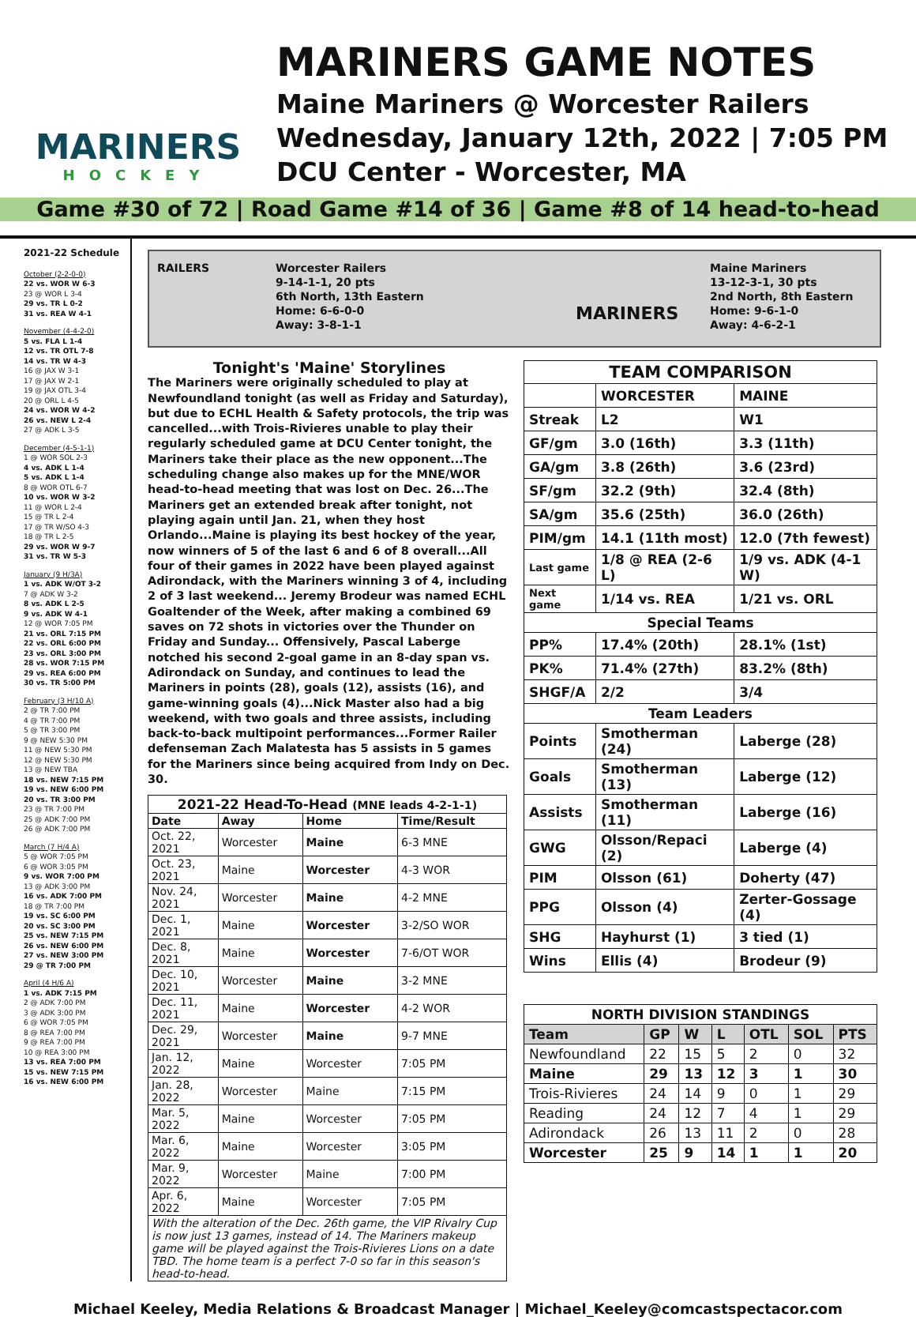MARINERS
HOCKEY
MARINERS GAME NOTES
Maine Mariners @ Worcester Railers
Wednesday, January 12th, 2022 | 7:05 PM
DCU Center - Worcester, MA
Game #30 of 72 | Road Game #14 of 36 | Game #8 of 14 head-to-head
2021-22 Schedule
October (2-2-0-0)
22 vs. WOR W 6-3
23 @ WOR L 3-4
29 vs. TR L 0-2
31 vs. REA W 4-1
November (4-4-2-0)
5 vs. FLA L 1-4
12 vs. TR OTL 7-8
14 vs. TR W 4-3
16 @ JAX W 3-1
17 @ JAX W 2-1
19 @ JAX OTL 3-4
20 @ ORL L 4-5
24 vs. WOR W 4-2
26 vs. NEW L 2-4
27 @ ADK L 3-5
December (4-5-1-1)
1 @ WOR SOL 2-3
4 vs. ADK L 1-4
5 vs. ADK L 1-4
8 @ WOR OTL 6-7
10 vs. WOR W 3-2
11 @ WOR L 2-4
15 @ TR L 2-4
17 @ TR W/SO 4-3
18 @ TR L 2-5
29 vs. WOR W 9-7
31 vs. TR W 5-3
January (9 H/3A)
1 vs. ADK W/OT 3-2
7 @ ADK W 3-2
8 vs. ADK L 2-5
9 vs. ADK W 4-1
12 @ WOR 7:05 PM
21 vs. ORL 7:15 PM
22 vs. ORL 6:00 PM
23 vs. ORL 3:00 PM
28 vs. WOR 7:15 PM
29 vs. REA 6:00 PM
30 vs. TR 5:00 PM
February (3 H/10 A)
2 @ TR 7:00 PM
4 @ TR 7:00 PM
5 @ TR 3:00 PM
9 @ NEW 5:30 PM
11 @ NEW 5:30 PM
12 @ NEW 5:30 PM
13 @ NEW TBA
18 vs. NEW 7:15 PM
19 vs. NEW 6:00 PM
20 vs. TR 3:00 PM
23 @ TR 7:00 PM
25 @ ADK 7:00 PM
26 @ ADK 7:00 PM
March (7 H/4 A)
5 @ WOR 7:05 PM
6 @ WOR 3:05 PM
9 vs. WOR 7:00 PM
13 @ ADK 3:00 PM
16 vs. ADK 7:00 PM
18 @ TR 7:00 PM
19 vs. SC 6:00 PM
20 vs. SC 3:00 PM
25 vs. NEW 7:15 PM
26 vs. NEW 6:00 PM
27 vs. NEW 3:00 PM
29 @ TR 7:00 PM
April (4 H/6 A)
1 vs. ADK 7:15 PM
2 @ ADK 7:00 PM
3 @ ADK 3:00 PM
6 @ WOR 7:05 PM
8 @ REA 7:00 PM
9 @ REA 7:00 PM
10 @ REA 3:00 PM
13 vs. REA 7:00 PM
15 vs. NEW 7:15 PM
16 vs. NEW 6:00 PM
RAILERS Worcester Railers
9-14-1-1, 20 pts
6th North, 13th Eastern
Home: 6-6-0-0
Away: 3-8-1-1
MARINERS
Maine Mariners
13-12-3-1, 30 pts
2nd North, 8th Eastern
Home: 9-6-1-0
Away: 4-6-2-1
Tonight's 'Maine' Storylines
The Mariners were originally scheduled to play at Newfoundland tonight (as well as Friday and Saturday), but due to ECHL Health & Safety protocols, the trip was cancelled...with Trois-Rivieres unable to play their regularly scheduled game at DCU Center tonight, the Mariners take their place as the new opponent...The scheduling change also makes up for the MNE/WOR head-to-head meeting that was lost on Dec. 26...The Mariners get an extended break after tonight, not playing again until Jan. 21, when they host Orlando...Maine is playing its best hockey of the year, now winners of 5 of the last 6 and 6 of 8 overall...All four of their games in 2022 have been played against Adirondack, with the Mariners winning 3 of 4, including 2 of 3 last weekend... Jeremy Brodeur was named ECHL Goaltender of the Week, after making a combined 69 saves on 72 shots in victories over the Thunder on Friday and Sunday... Offensively, Pascal Laberge notched his second 2-goal game in an 8-day span vs. Adirondack on Sunday, and continues to lead the Mariners in points (28), goals (12), assists (16), and game-winning goals (4)...Nick Master also had a big weekend, with two goals and three assists, including back-to-back multipoint performances...Former Railer defenseman Zach Malatesta has 5 assists in 5 games for the Mariners since being acquired from Indy on Dec. 30.
| 2021-22 Head-To-Head (MNE leads 4-2-1-1) | | | |
| --- | --- | --- | --- |
| Date | Away | Home | Time/Result |
| Oct. 22, 2021 | Worcester | Maine | 6-3 MNE |
| Oct. 23, 2021 | Maine | Worcester | 4-3 WOR |
| Nov. 24, 2021 | Worcester | Maine | 4-2 MNE |
| Dec. 1, 2021 | Maine | Worcester | 3-2/SO WOR |
| Dec. 8, 2021 | Maine | Worcester | 7-6/OT WOR |
| Dec. 10, 2021 | Worcester | Maine | 3-2 MNE |
| Dec. 11, 2021 | Maine | Worcester | 4-2 WOR |
| Dec. 29, 2021 | Worcester | Maine | 9-7 MNE |
| Jan. 12, 2022 | Maine | Worcester | 7:05 PM |
| Jan. 28, 2022 | Worcester | Maine | 7:15 PM |
| Mar. 5, 2022 | Maine | Worcester | 7:05 PM |
| Mar. 6, 2022 | Maine | Worcester | 3:05 PM |
| Mar. 9, 2022 | Worcester | Maine | 7:00 PM |
| Apr. 6, 2022 | Maine | Worcester | 7:05 PM |
| With the alteration of the Dec. 26th game, the VIP Rivalry Cup is now just 13 games, instead of 14. The Mariners makeup game will be played against the Trois-Rivieres Lions on a date TBD. The home team is a perfect 7-0 so far in this season's head-to-head. | | | |
| TEAM COMPARISON | | |
| --- | --- | --- |
| | WORCESTER | MAINE |
| Streak | L2 | W1 |
| GF/gm | 3.0 (16th) | 3.3 (11th) |
| GA/gm | 3.8 (26th) | 3.6 (23rd) |
| SF/gm | 32.2 (9th) | 32.4 (8th) |
| SA/gm | 35.6 (25th) | 36.0 (26th) |
| PIM/gm | 14.1 (11th most) | 12.0 (7th fewest) |
| Last game | 1/8 @ REA (2-6 L) | 1/9 vs. ADK (4-1 W) |
| Next game | 1/14 vs. REA | 1/21 vs. ORL |
| Special Teams | | |
| PP% | 17.4% (20th) | 28.1% (1st) |
| PK% | 71.4% (27th) | 83.2% (8th) |
| SHGF/A | 2/2 | 3/4 |
| Team Leaders | | |
| Points | Smotherman (24) | Laberge (28) |
| Goals | Smotherman (13) | Laberge (12) |
| Assists | Smotherman (11) | Laberge (16) |
| GWG | Olsson/Repaci (2) | Laberge (4) |
| PIM | Olsson (61) | Doherty (47) |
| PPG | Olsson (4) | Zerter-Gossage (4) |
| SHG | Hayhurst (1) | 3 tied (1) |
| Wins | Ellis (4) | Brodeur (9) |
| NORTH DIVISION STANDINGS | | | | | | |
| --- | --- | --- | --- | --- | --- | --- |
| Team | GP | W | L | OTL | SOL | PTS |
| Newfoundland | 22 | 15 | 5 | 2 | 0 | 32 |
| Maine | 29 | 13 | 12 | 3 | 1 | 30 |
| Trois-Rivieres | 24 | 14 | 9 | 0 | 1 | 29 |
| Reading | 24 | 12 | 7 | 4 | 1 | 29 |
| Adirondack | 26 | 13 | 11 | 2 | 0 | 28 |
| Worcester | 25 | 9 | 14 | 1 | 1 | 20 |
Michael Keeley, Media Relations & Broadcast Manager | Michael_Keeley@comcastspectacor.com